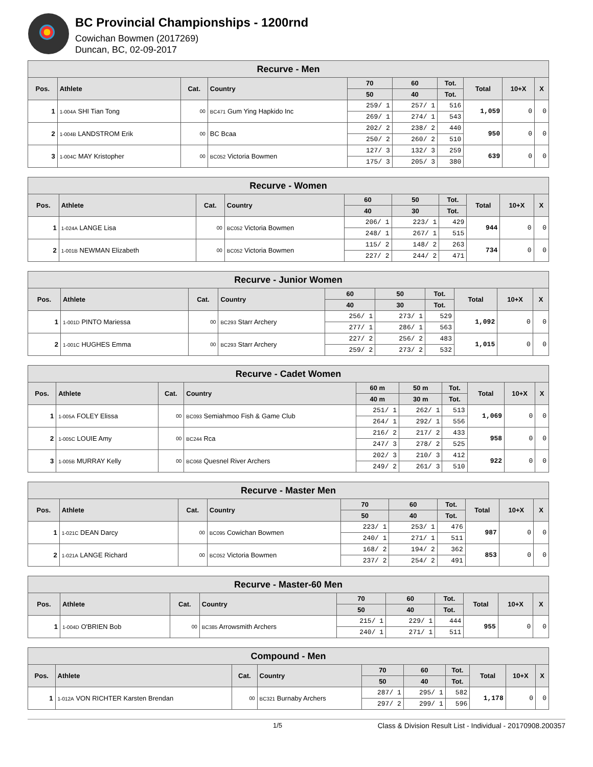BC Provincial Championships - 1200rnd
Cowichan Bowmen (2017269)
Duncan, BC, 02-09-2017
| Recurve - Men | | | | | | | | | |
| Pos. | Athlete | Cat. | Country | 70 | 60 | Tot. | Total | 10+X | X |
| | | | | 50 | 40 | Tot. | | | |
| 1 | 1-004A SHI Tian Tong | 00 | BC471 Gum Ying Hapkido Inc | 259/ 1 | 257/ 1 | 516 | 1,059 | 0 | 0 |
| | | | | 269/ 1 | 274/ 1 | 543 | | | |
| 2 | 1-004B LANDSTROM Erik | 00 | BC Bcaa | 202/ 2 | 238/ 2 | 440 | 950 | 0 | 0 |
| | | | | 250/ 2 | 260/ 2 | 510 | | | |
| 3 | 1-004C MAY Kristopher | 00 | BC052 Victoria Bowmen | 127/ 3 | 132/ 3 | 259 | 639 | 0 | 0 |
| | | | | 175/ 3 | 205/ 3 | 380 | | | |
| Recurve - Women | | | | | | | | | |
| Pos. | Athlete | Cat. | Country | 60 | 50 | Tot. | Total | 10+X | X |
| | | | | 40 | 30 | Tot. | | | |
| 1 | 1-024A LANGE Lisa | 00 | BC052 Victoria Bowmen | 206/ 1 | 223/ 1 | 429 | 944 | 0 | 0 |
| | | | | 248/ 1 | 267/ 1 | 515 | | | |
| 2 | 1-001B NEWMAN Elizabeth | 00 | BC052 Victoria Bowmen | 115/ 2 | 148/ 2 | 263 | 734 | 0 | 0 |
| | | | | 227/ 2 | 244/ 2 | 471 | | | |
| Recurve - Junior Women | | | | | | | | | |
| Pos. | Athlete | Cat. | Country | 60 | 50 | Tot. | Total | 10+X | X |
| | | | | 40 | 30 | Tot. | | | |
| 1 | 1-001D PINTO Mariessa | 00 | BC293 Starr Archery | 256/ 1 | 273/ 1 | 529 | 1,092 | 0 | 0 |
| | | | | 277/ 1 | 286/ 1 | 563 | | | |
| 2 | 1-001C HUGHES Emma | 00 | BC293 Starr Archery | 227/ 2 | 256/ 2 | 483 | 1,015 | 0 | 0 |
| | | | | 259/ 2 | 273/ 2 | 532 | | | |
| Recurve - Cadet Women | | | | | | | | | |
| Pos. | Athlete | Cat. | Country | 60 m | 50 m | Tot. | Total | 10+X | X |
| | | | | 40 m | 30 m | Tot. | | | |
| 1 | 1-005A FOLEY Elissa | 00 | BC093 Semiahmoo Fish & Game Club | 251/ 1 | 262/ 1 | 513 | 1,069 | 0 | 0 |
| | | | | 264/ 1 | 292/ 1 | 556 | | | |
| 2 | 1-005C LOUIE Amy | 00 | BC244 Rca | 216/ 2 | 217/ 2 | 433 | 958 | 0 | 0 |
| | | | | 247/ 3 | 278/ 2 | 525 | | | |
| 3 | 1-005B MURRAY Kelly | 00 | BC068 Quesnel River Archers | 202/ 3 | 210/ 3 | 412 | 922 | 0 | 0 |
| | | | | 249/ 2 | 261/ 3 | 510 | | | |
| Recurve - Master Men | | | | | | | | | |
| Pos. | Athlete | Cat. | Country | 70 | 60 | Tot. | Total | 10+X | X |
| | | | | 50 | 40 | Tot. | | | |
| 1 | 1-021C DEAN Darcy | 00 | BC095 Cowichan Bowmen | 223/ 1 | 253/ 1 | 476 | 987 | 0 | 0 |
| | | | | 240/ 1 | 271/ 1 | 511 | | | |
| 2 | 1-021A LANGE Richard | 00 | BC052 Victoria Bowmen | 168/ 2 | 194/ 2 | 362 | 853 | 0 | 0 |
| | | | | 237/ 2 | 254/ 2 | 491 | | | |
| Recurve - Master-60 Men | | | | | | | | | |
| Pos. | Athlete | Cat. | Country | 70 | 60 | Tot. | Total | 10+X | X |
| | | | | 50 | 40 | Tot. | | | |
| 1 | 1-004D O'BRIEN Bob | 00 | BC385 Arrowsmith Archers | 215/ 1 | 229/ 1 | 444 | 955 | 0 | 0 |
| | | | | 240/ 1 | 271/ 1 | 511 | | | |
| Compound - Men | | | | | | | | | |
| Pos. | Athlete | Cat. | Country | 70 | 60 | Tot. | Total | 10+X | X |
| | | | | 50 | 40 | Tot. | | | |
| 1 | 1-012A VON RICHTER Karsten Brendan | 00 | BC321 Burnaby Archers | 287/ 1 | 295/ 1 | 582 | 1,178 | 0 | 0 |
| | | | | 297/ 2 | 299/ 1 | 596 | | | |
1/5 Class & Division Result List - Individual - 20170908.200357